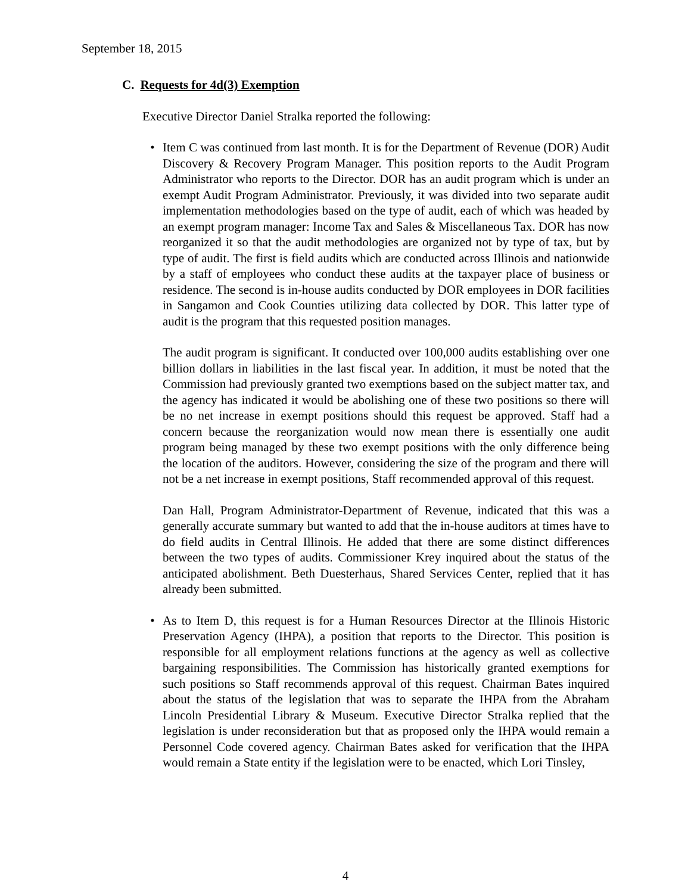September 18, 2015
C. Requests for 4d(3) Exemption
Executive Director Daniel Stralka reported the following:
• Item C was continued from last month. It is for the Department of Revenue (DOR) Audit Discovery & Recovery Program Manager. This position reports to the Audit Program Administrator who reports to the Director. DOR has an audit program which is under an exempt Audit Program Administrator. Previously, it was divided into two separate audit implementation methodologies based on the type of audit, each of which was headed by an exempt program manager: Income Tax and Sales & Miscellaneous Tax. DOR has now reorganized it so that the audit methodologies are organized not by type of tax, but by type of audit. The first is field audits which are conducted across Illinois and nationwide by a staff of employees who conduct these audits at the taxpayer place of business or residence. The second is in-house audits conducted by DOR employees in DOR facilities in Sangamon and Cook Counties utilizing data collected by DOR. This latter type of audit is the program that this requested position manages.
The audit program is significant. It conducted over 100,000 audits establishing over one billion dollars in liabilities in the last fiscal year. In addition, it must be noted that the Commission had previously granted two exemptions based on the subject matter tax, and the agency has indicated it would be abolishing one of these two positions so there will be no net increase in exempt positions should this request be approved. Staff had a concern because the reorganization would now mean there is essentially one audit program being managed by these two exempt positions with the only difference being the location of the auditors. However, considering the size of the program and there will not be a net increase in exempt positions, Staff recommended approval of this request.
Dan Hall, Program Administrator-Department of Revenue, indicated that this was a generally accurate summary but wanted to add that the in-house auditors at times have to do field audits in Central Illinois. He added that there are some distinct differences between the two types of audits. Commissioner Krey inquired about the status of the anticipated abolishment. Beth Duesterhaus, Shared Services Center, replied that it has already been submitted.
• As to Item D, this request is for a Human Resources Director at the Illinois Historic Preservation Agency (IHPA), a position that reports to the Director. This position is responsible for all employment relations functions at the agency as well as collective bargaining responsibilities. The Commission has historically granted exemptions for such positions so Staff recommends approval of this request. Chairman Bates inquired about the status of the legislation that was to separate the IHPA from the Abraham Lincoln Presidential Library & Museum. Executive Director Stralka replied that the legislation is under reconsideration but that as proposed only the IHPA would remain a Personnel Code covered agency. Chairman Bates asked for verification that the IHPA would remain a State entity if the legislation were to be enacted, which Lori Tinsley,
4